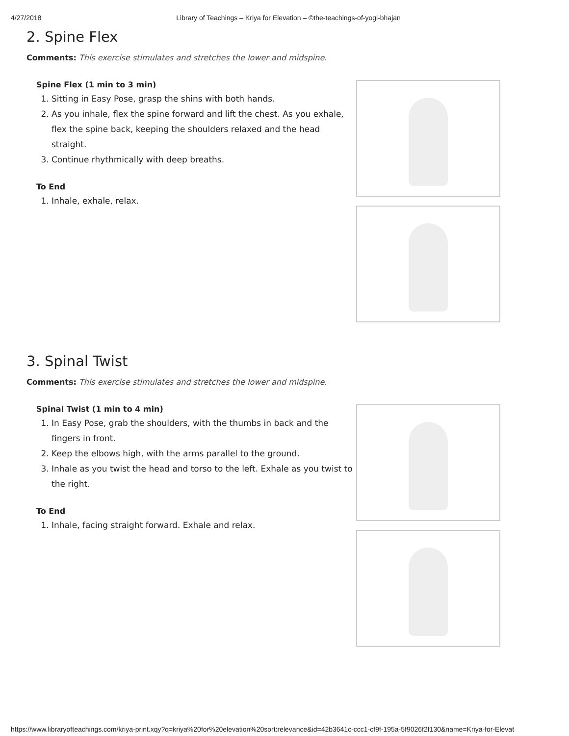4/27/2018 Library of Teachings – Kriya for Elevation – ©the-teachings-of-yogi-bhajan
2. Spine Flex
Comments: This exercise stimulates and stretches the lower and midspine.
Spine Flex (1 min to 3 min)
1. Sitting in Easy Pose, grasp the shins with both hands.
2. As you inhale, flex the spine forward and lift the chest. As you exhale, flex the spine back, keeping the shoulders relaxed and the head straight.
3. Continue rhythmically with deep breaths.
To End
1. Inhale, exhale, relax.
3. Spinal Twist
Comments: This exercise stimulates and stretches the lower and midspine.
Spinal Twist (1 min to 4 min)
1. In Easy Pose, grab the shoulders, with the thumbs in back and the fingers in front.
2. Keep the elbows high, with the arms parallel to the ground.
3. Inhale as you twist the head and torso to the left. Exhale as you twist to the right.
To End
1. Inhale, facing straight forward. Exhale and relax.
https://www.libraryofteachings.com/kriya-print.xqy?q=kriya%20for%20elevation%20sort:relevance&id=42b3641c-ccc1-cf9f-195a-5f9026f2f130&name=Kriya-for-Elevat